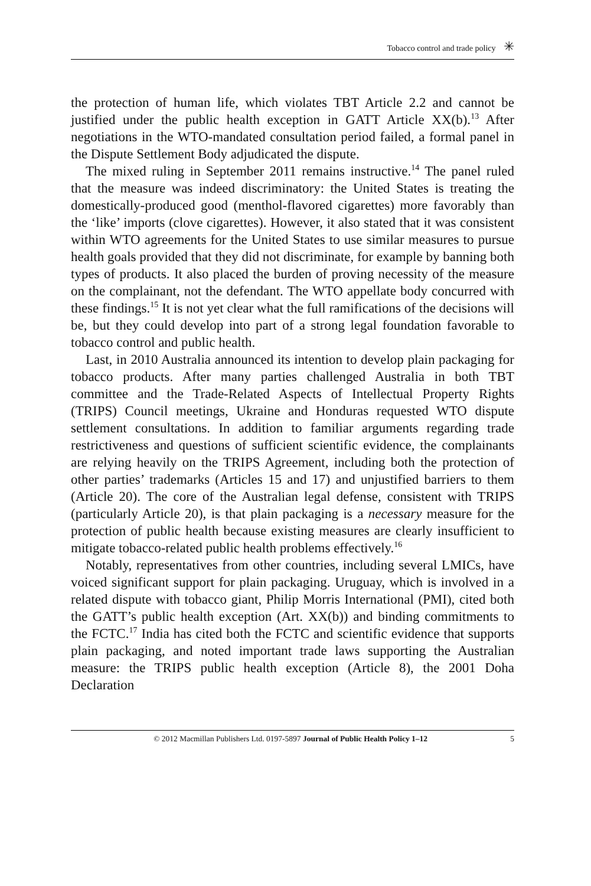Tobacco control and trade policy ✳
the protection of human life, which violates TBT Article 2.2 and cannot be justified under the public health exception in GATT Article XX(b).<sup>13</sup> After negotiations in the WTO-mandated consultation period failed, a formal panel in the Dispute Settlement Body adjudicated the dispute.
The mixed ruling in September 2011 remains instructive.<sup>14</sup> The panel ruled that the measure was indeed discriminatory: the United States is treating the domestically-produced good (menthol-flavored cigarettes) more favorably than the ‘like’ imports (clove cigarettes). However, it also stated that it was consistent within WTO agreements for the United States to use similar measures to pursue health goals provided that they did not discriminate, for example by banning both types of products. It also placed the burden of proving necessity of the measure on the complainant, not the defendant. The WTO appellate body concurred with these findings.<sup>15</sup> It is not yet clear what the full ramifications of the decisions will be, but they could develop into part of a strong legal foundation favorable to tobacco control and public health.
Last, in 2010 Australia announced its intention to develop plain packaging for tobacco products. After many parties challenged Australia in both TBT committee and the Trade-Related Aspects of Intellectual Property Rights (TRIPS) Council meetings, Ukraine and Honduras requested WTO dispute settlement consultations. In addition to familiar arguments regarding trade restrictiveness and questions of sufficient scientific evidence, the complainants are relying heavily on the TRIPS Agreement, including both the protection of other parties’ trademarks (Articles 15 and 17) and unjustified barriers to them (Article 20). The core of the Australian legal defense, consistent with TRIPS (particularly Article 20), is that plain packaging is a necessary measure for the protection of public health because existing measures are clearly insufficient to mitigate tobacco-related public health problems effectively.<sup>16</sup>
Notably, representatives from other countries, including several LMICs, have voiced significant support for plain packaging. Uruguay, which is involved in a related dispute with tobacco giant, Philip Morris International (PMI), cited both the GATT’s public health exception (Art. XX(b)) and binding commitments to the FCTC.<sup>17</sup> India has cited both the FCTC and scientific evidence that supports plain packaging, and noted important trade laws supporting the Australian measure: the TRIPS public health exception (Article 8), the 2001 Doha Declaration
© 2012 Macmillan Publishers Ltd. 0197-5897 Journal of Public Health Policy 1–12 5